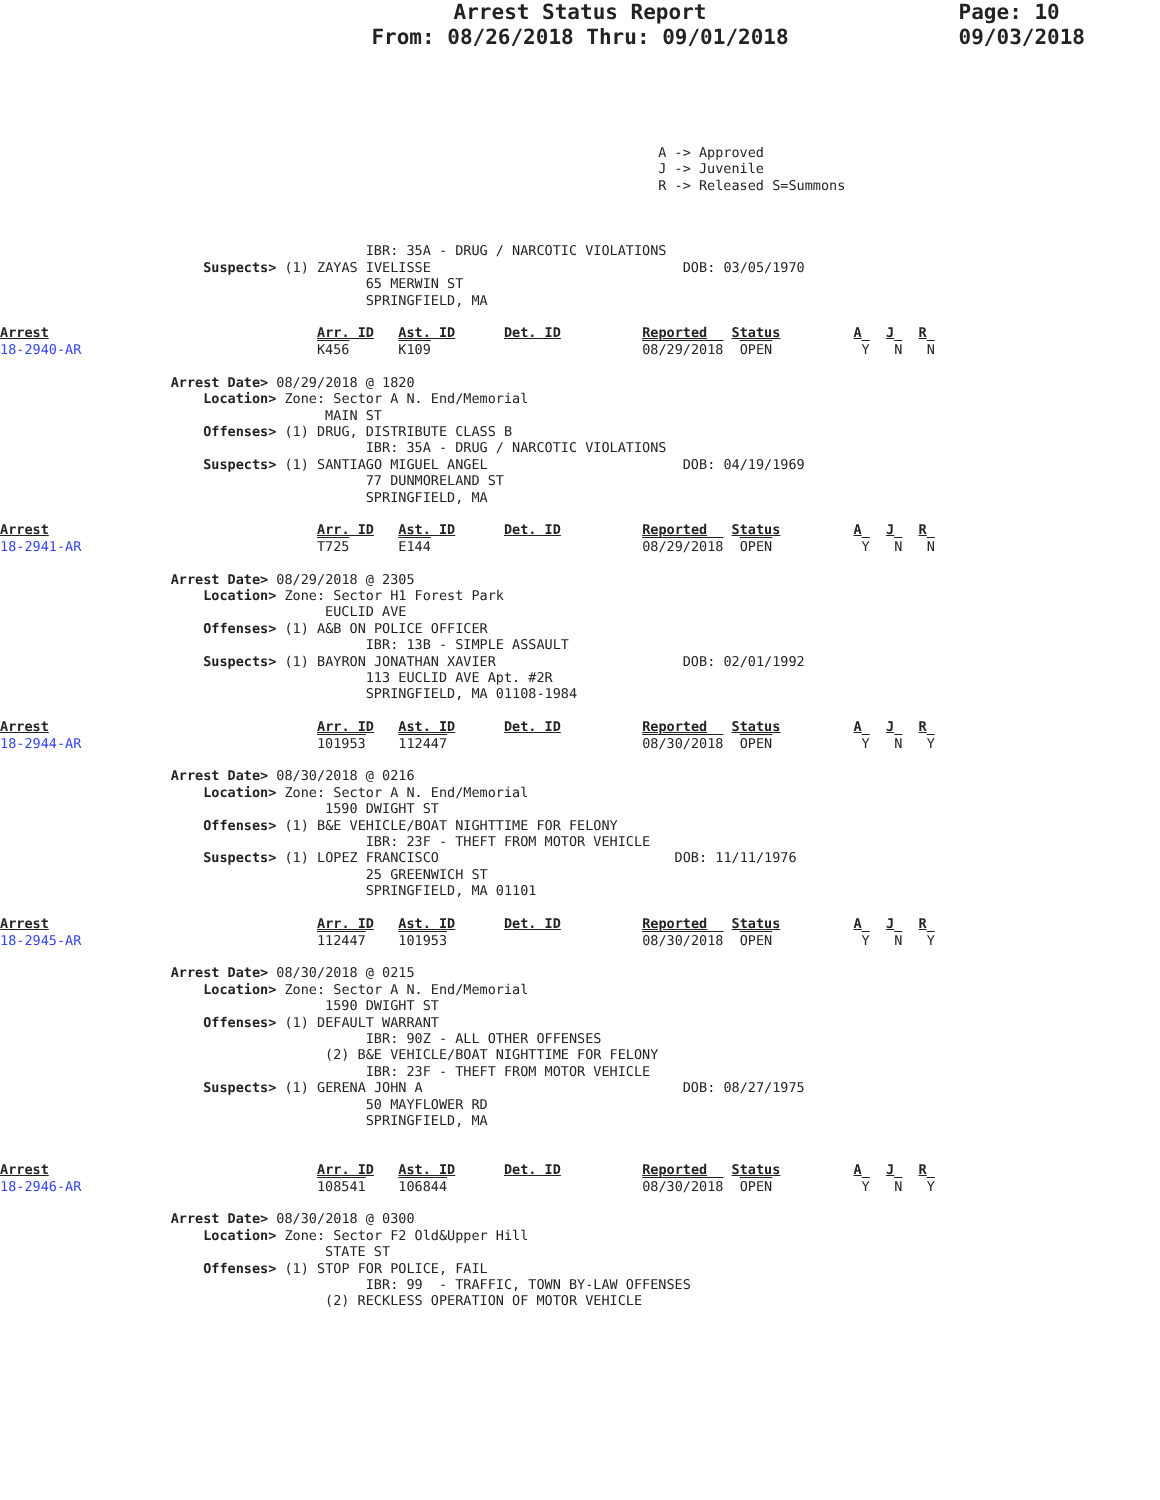Arrest Status Report
From: 08/26/2018 Thru: 09/01/2018
Page: 10
09/03/2018
                                                                                 A -> Approved
                                                                                 J -> Juvenile
                                                                                 R -> Released S=Summons



                                             IBR: 35A - DRUG / NARCOTIC VIOLATIONS
                         Suspects> (1) ZAYAS IVELISSE                               DOB: 03/05/1970
                                             65 MERWIN ST
                                             SPRINGFIELD, MA

Arrest                                 Arr. ID   Ast. ID      Det. ID          Reported   Status         A   J   R
18-2940-AR                             K456      K109                          08/29/2018  OPEN           Y   N   N

                     Arrest Date> 08/29/2018 @ 1820
                         Location> Zone: Sector A N. End/Memorial
                                        MAIN ST
                         Offenses> (1) DRUG, DISTRIBUTE CLASS B
                                             IBR: 35A - DRUG / NARCOTIC VIOLATIONS
                         Suspects> (1) SANTIAGO MIGUEL ANGEL                        DOB: 04/19/1969
                                             77 DUNMORELAND ST
                                             SPRINGFIELD, MA

Arrest                                 Arr. ID   Ast. ID      Det. ID          Reported   Status         A   J   R
18-2941-AR                             T725      E144                          08/29/2018  OPEN           Y   N   N

                     Arrest Date> 08/29/2018 @ 2305
                         Location> Zone: Sector H1 Forest Park
                                        EUCLID AVE
                         Offenses> (1) A&B ON POLICE OFFICER
                                             IBR: 13B - SIMPLE ASSAULT
                         Suspects> (1) BAYRON JONATHAN XAVIER                       DOB: 02/01/1992
                                             113 EUCLID AVE Apt. #2R
                                             SPRINGFIELD, MA 01108-1984

Arrest                                 Arr. ID   Ast. ID      Det. ID          Reported   Status         A   J   R
18-2944-AR                             101953    112447                        08/30/2018  OPEN           Y   N   Y

                     Arrest Date> 08/30/2018 @ 0216
                         Location> Zone: Sector A N. End/Memorial
                                        1590 DWIGHT ST
                         Offenses> (1) B&E VEHICLE/BOAT NIGHTTIME FOR FELONY
                                             IBR: 23F - THEFT FROM MOTOR VEHICLE
                         Suspects> (1) LOPEZ FRANCISCO                             DOB: 11/11/1976
                                             25 GREENWICH ST
                                             SPRINGFIELD, MA 01101

Arrest                                 Arr. ID   Ast. ID      Det. ID          Reported   Status         A   J   R
18-2945-AR                             112447    101953                        08/30/2018  OPEN           Y   N   Y

                     Arrest Date> 08/30/2018 @ 0215
                         Location> Zone: Sector A N. End/Memorial
                                        1590 DWIGHT ST
                         Offenses> (1) DEFAULT WARRANT
                                             IBR: 90Z - ALL OTHER OFFENSES
                                        (2) B&E VEHICLE/BOAT NIGHTTIME FOR FELONY
                                             IBR: 23F - THEFT FROM MOTOR VEHICLE
                         Suspects> (1) GERENA JOHN A                                DOB: 08/27/1975
                                             50 MAYFLOWER RD
                                             SPRINGFIELD, MA


Arrest                                 Arr. ID   Ast. ID      Det. ID          Reported   Status         A   J   R
18-2946-AR                             108541    106844                        08/30/2018  OPEN           Y   N   Y

                     Arrest Date> 08/30/2018 @ 0300
                         Location> Zone: Sector F2 Old&Upper Hill
                                        STATE ST
                         Offenses> (1) STOP FOR POLICE, FAIL
                                             IBR: 99  - TRAFFIC, TOWN BY-LAW OFFENSES
                                        (2) RECKLESS OPERATION OF MOTOR VEHICLE